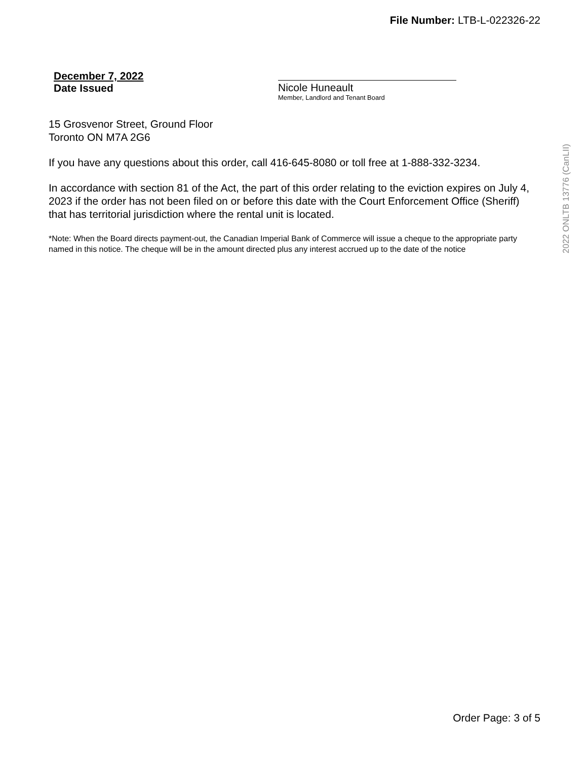File Number: LTB-L-022326-22
December 7, 2022
Date Issued
Nicole Huneault
Member, Landlord and Tenant Board
15 Grosvenor Street, Ground Floor
Toronto ON M7A 2G6
If you have any questions about this order, call 416-645-8080 or toll free at 1-888-332-3234.
In accordance with section 81 of the Act, the part of this order relating to the eviction expires on July 4, 2023 if the order has not been filed on or before this date with the Court Enforcement Office (Sheriff) that has territorial jurisdiction where the rental unit is located.
*Note: When the Board directs payment-out, the Canadian Imperial Bank of Commerce will issue a cheque to the appropriate party named in this notice. The cheque will be in the amount directed plus any interest accrued up to the date of the notice
2022 ONLTB 13776 (CanLII)
Order Page: 3 of 5